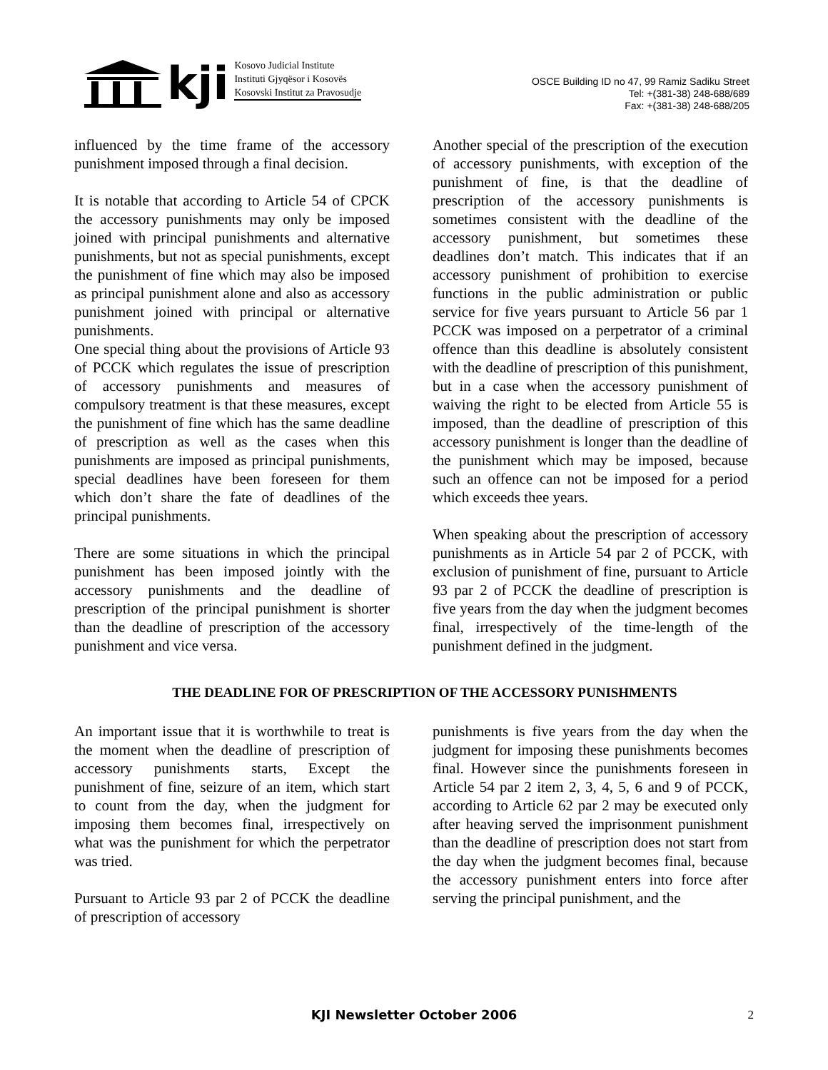kji
Kosovo Judicial Institute
Instituti Gjyqësor i Kosovës
Kosovski Institut za Pravosudje
OSCE Building ID no 47, 99 Ramiz Sadiku Street
Tel: +(381-38) 248-688/689
Fax: +(381-38) 248-688/205
influenced by the time frame of the accessory punishment imposed through a final decision.
It is notable that according to Article 54 of CPCK the accessory punishments may only be imposed joined with principal punishments and alternative punishments, but not as special punishments, except the punishment of fine which may also be imposed as principal punishment alone and also as accessory punishment joined with principal or alternative punishments.
One special thing about the provisions of Article 93 of PCCK which regulates the issue of prescription of accessory punishments and measures of compulsory treatment is that these measures, except the punishment of fine which has the same deadline of prescription as well as the cases when this punishments are imposed as principal punishments, special deadlines have been foreseen for them which don’t share the fate of deadlines of the principal punishments.
There are some situations in which the principal punishment has been imposed jointly with the accessory punishments and the deadline of prescription of the principal punishment is shorter than the deadline of prescription of the accessory punishment and vice versa.
Another special of the prescription of the execution of accessory punishments, with exception of the punishment of fine, is that the deadline of prescription of the accessory punishments is sometimes consistent with the deadline of the accessory punishment, but sometimes these deadlines don’t match. This indicates that if an accessory punishment of prohibition to exercise functions in the public administration or public service for five years pursuant to Article 56 par 1 PCCK was imposed on a perpetrator of a criminal offence than this deadline is absolutely consistent with the deadline of prescription of this punishment, but in a case when the accessory punishment of waiving the right to be elected from Article 55 is imposed, than the deadline of prescription of this accessory punishment is longer than the deadline of the punishment which may be imposed, because such an offence can not be imposed for a period which exceeds thee years.
When speaking about the prescription of accessory punishments as in Article 54 par 2 of PCCK, with exclusion of punishment of fine, pursuant to Article 93 par 2 of PCCK the deadline of prescription is five years from the day when the judgment becomes final, irrespectively of the time-length of the punishment defined in the judgment.
THE DEADLINE FOR OF PRESCRIPTION OF THE ACCESSORY PUNISHMENTS
An important issue that it is worthwhile to treat is the moment when the deadline of prescription of accessory punishments starts, Except the punishment of fine, seizure of an item, which start to count from the day, when the judgment for imposing them becomes final, irrespectively on what was the punishment for which the perpetrator was tried.
Pursuant to Article 93 par 2 of PCCK the deadline of prescription of accessory
punishments is five years from the day when the judgment for imposing these punishments becomes final. However since the punishments foreseen in Article 54 par 2 item 2, 3, 4, 5, 6 and 9 of PCCK, according to Article 62 par 2 may be executed only after heaving served the imprisonment punishment than the deadline of prescription does not start from the day when the judgment becomes final, because the accessory punishment enters into force after serving the principal punishment, and the
KJI Newsletter October 2006
2